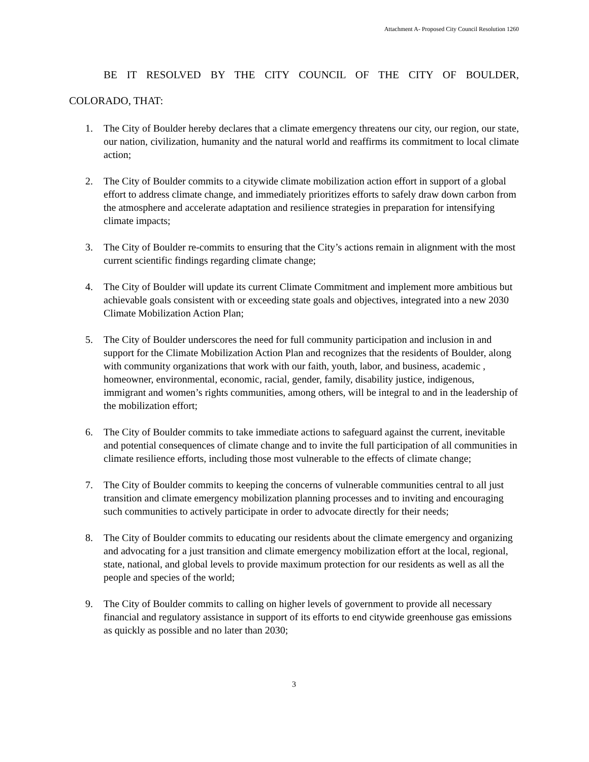Attachment A- Proposed City Council Resolution 1260
BE IT RESOLVED BY THE CITY COUNCIL OF THE CITY OF BOULDER,
COLORADO, THAT:
1. The City of Boulder hereby declares that a climate emergency threatens our city, our region, our state, our nation, civilization, humanity and the natural world and reaffirms its commitment to local climate action;
2. The City of Boulder commits to a citywide climate mobilization action effort in support of a global effort to address climate change, and immediately prioritizes efforts to safely draw down carbon from the atmosphere and accelerate adaptation and resilience strategies in preparation for intensifying climate impacts;
3. The City of Boulder re-commits to ensuring that the City’s actions remain in alignment with the most current scientific findings regarding climate change;
4. The City of Boulder will update its current Climate Commitment and implement more ambitious but achievable goals consistent with or exceeding state goals and objectives, integrated into a new 2030 Climate Mobilization Action Plan;
5. The City of Boulder underscores the need for full community participation and inclusion in and support for the Climate Mobilization Action Plan and recognizes that the residents of Boulder, along with community organizations that work with our faith, youth, labor, and business, academic , homeowner, environmental, economic, racial, gender, family, disability justice, indigenous, immigrant and women’s rights communities, among others, will be integral to and in the leadership of the mobilization effort;
6. The City of Boulder commits to take immediate actions to safeguard against the current, inevitable and potential consequences of climate change and to invite the full participation of all communities in climate resilience efforts, including those most vulnerable to the effects of climate change;
7. The City of Boulder commits to keeping the concerns of vulnerable communities central to all just transition and climate emergency mobilization planning processes and to inviting and encouraging such communities to actively participate in order to advocate directly for their needs;
8. The City of Boulder commits to educating our residents about the climate emergency and organizing and advocating for a just transition and climate emergency mobilization effort at the local, regional, state, national, and global levels to provide maximum protection for our residents as well as all the people and species of the world;
9. The City of Boulder commits to calling on higher levels of government to provide all necessary financial and regulatory assistance in support of its efforts to end citywide greenhouse gas emissions as quickly as possible and no later than 2030;
3